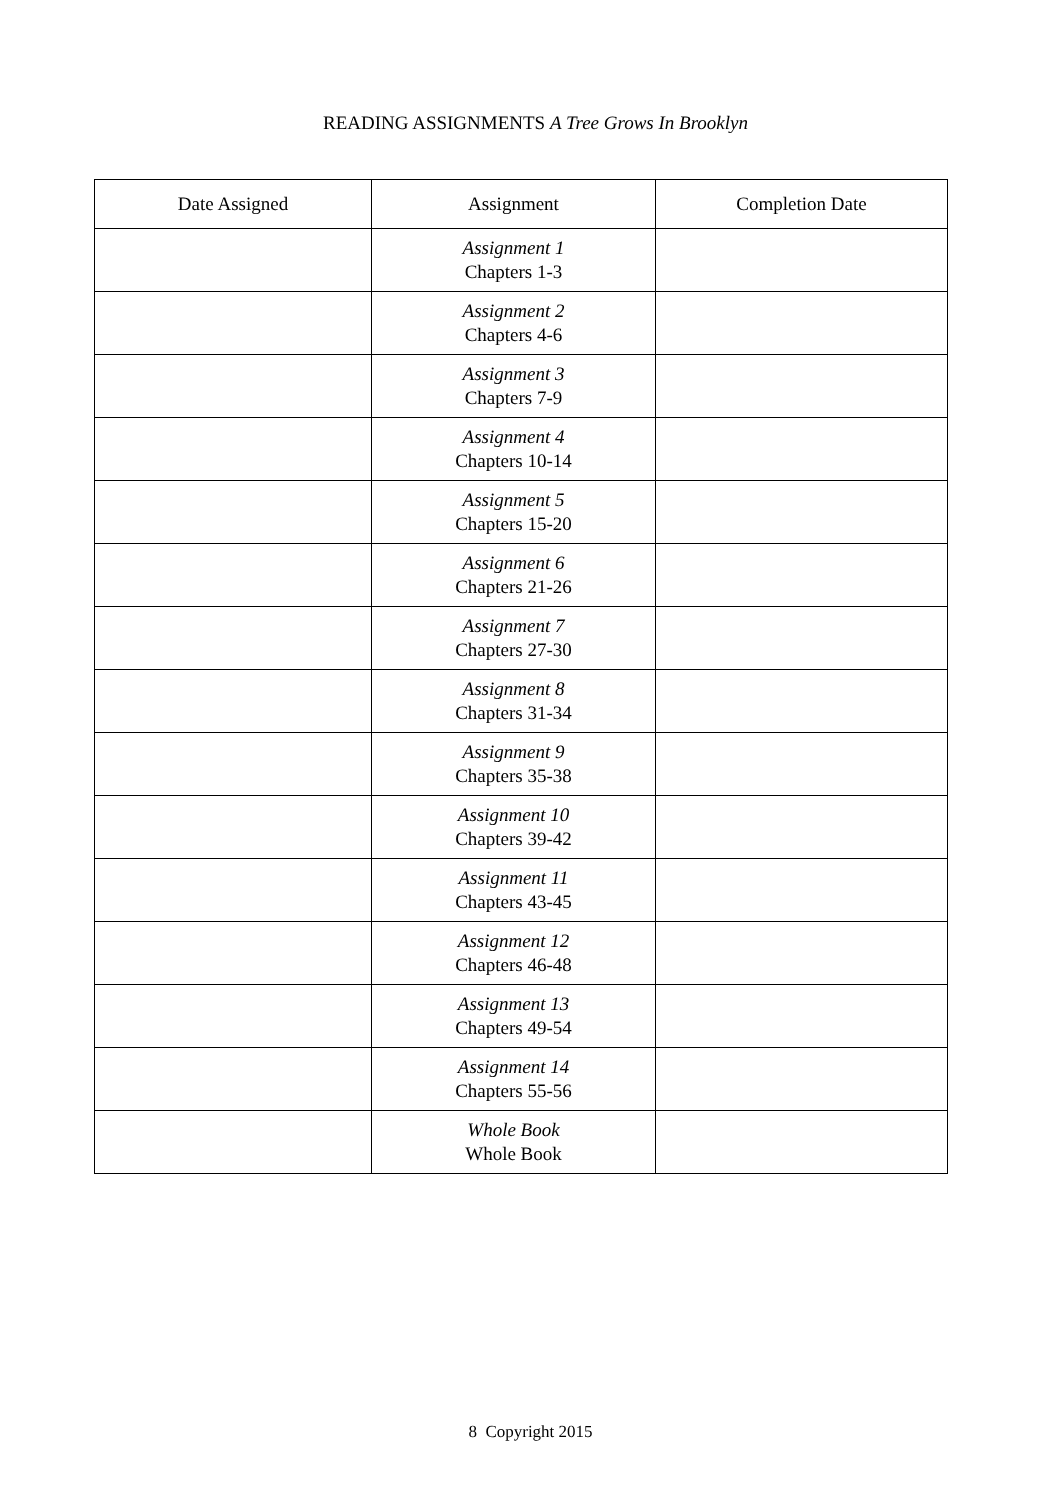READING ASSIGNMENTS A Tree Grows In Brooklyn
| Date Assigned | Assignment | Completion Date |
| --- | --- | --- |
| | Assignment 1 Chapters 1-3 | |
| | Assignment 2 Chapters 4-6 | |
| | Assignment 3 Chapters 7-9 | |
| | Assignment 4 Chapters 10-14 | |
| | Assignment 5 Chapters 15-20 | |
| | Assignment 6 Chapters 21-26 | |
| | Assignment 7 Chapters 27-30 | |
| | Assignment 8 Chapters 31-34 | |
| | Assignment 9 Chapters 35-38 | |
| | Assignment 10 Chapters 39-42 | |
| | Assignment 11 Chapters 43-45 | |
| | Assignment 12 Chapters 46-48 | |
| | Assignment 13 Chapters 49-54 | |
| | Assignment 14 Chapters 55-56 | |
| | Whole Book Whole Book | |
8 Copyright 2015